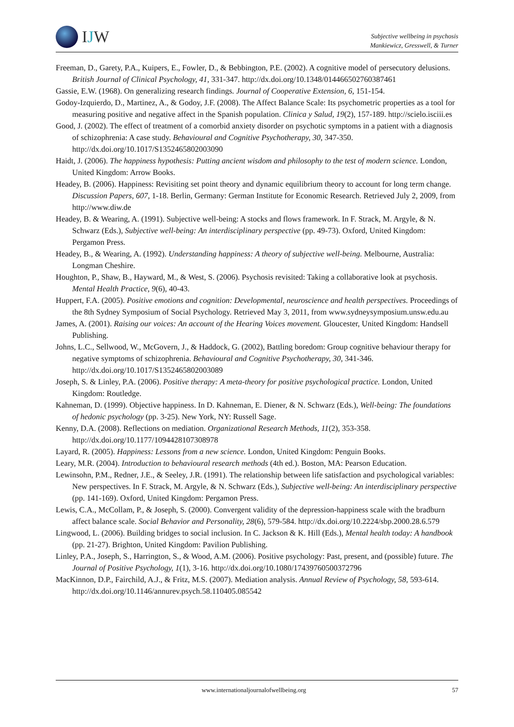IJW
Subjective wellbeing in psychosis
Mankiewicz, Gresswell, & Turner
Freeman, D., Garety, P.A., Kuipers, E., Fowler, D., & Bebbington, P.E. (2002). A cognitive model of persecutory delusions. British Journal of Clinical Psychology, 41, 331-347. http://dx.doi.org/10.1348/014466502760387461
Gassie, E.W. (1968). On generalizing research findings. Journal of Cooperative Extension, 6, 151-154.
Godoy-Izquierdo, D., Martinez, A., & Godoy, J.F. (2008). The Affect Balance Scale: Its psychometric properties as a tool for measuring positive and negative affect in the Spanish population. Clinica y Salud, 19(2), 157-189. http://scielo.isciii.es
Good, J. (2002). The effect of treatment of a comorbid anxiety disorder on psychotic symptoms in a patient with a diagnosis of schizophrenia: A case study. Behavioural and Cognitive Psychotherapy, 30, 347-350. http://dx.doi.org/10.1017/S1352465802003090
Haidt, J. (2006). The happiness hypothesis: Putting ancient wisdom and philosophy to the test of modern science. London, United Kingdom: Arrow Books.
Headey, B. (2006). Happiness: Revisiting set point theory and dynamic equilibrium theory to account for long term change. Discussion Papers, 607, 1-18. Berlin, Germany: German Institute for Economic Research. Retrieved July 2, 2009, from http://www.diw.de
Headey, B. & Wearing, A. (1991). Subjective well-being: A stocks and flows framework. In F. Strack, M. Argyle, & N. Schwarz (Eds.), Subjective well-being: An interdisciplinary perspective (pp. 49-73). Oxford, United Kingdom: Pergamon Press.
Headey, B., & Wearing, A. (1992). Understanding happiness: A theory of subjective well-being. Melbourne, Australia: Longman Cheshire.
Houghton, P., Shaw, B., Hayward, M., & West, S. (2006). Psychosis revisited: Taking a collaborative look at psychosis. Mental Health Practice, 9(6), 40-43.
Huppert, F.A. (2005). Positive emotions and cognition: Developmental, neuroscience and health perspectives. Proceedings of the 8th Sydney Symposium of Social Psychology. Retrieved May 3, 2011, from www.sydneysymposium.unsw.edu.au
James, A. (2001). Raising our voices: An account of the Hearing Voices movement. Gloucester, United Kingdom: Handsell Publishing.
Johns, L.C., Sellwood, W., McGovern, J., & Haddock, G. (2002), Battling boredom: Group cognitive behaviour therapy for negative symptoms of schizophrenia. Behavioural and Cognitive Psychotherapy, 30, 341-346. http://dx.doi.org/10.1017/S1352465802003089
Joseph, S. & Linley, P.A. (2006). Positive therapy: A meta-theory for positive psychological practice. London, United Kingdom: Routledge.
Kahneman, D. (1999). Objective happiness. In D. Kahneman, E. Diener, & N. Schwarz (Eds.), Well-being: The foundations of hedonic psychology (pp. 3-25). New York, NY: Russell Sage.
Kenny, D.A. (2008). Reflections on mediation. Organizational Research Methods, 11(2), 353-358. http://dx.doi.org/10.1177/1094428107308978
Layard, R. (2005). Happiness: Lessons from a new science. London, United Kingdom: Penguin Books.
Leary, M.R. (2004). Introduction to behavioural research methods (4th ed.). Boston, MA: Pearson Education.
Lewinsohn, P.M., Redner, J.E., & Seeley, J.R. (1991). The relationship between life satisfaction and psychological variables: New perspectives. In F. Strack, M. Argyle, & N. Schwarz (Eds.), Subjective well-being: An interdisciplinary perspective (pp. 141-169). Oxford, United Kingdom: Pergamon Press.
Lewis, C.A., McCollam, P., & Joseph, S. (2000). Convergent validity of the depression-happiness scale with the bradburn affect balance scale. Social Behavior and Personality, 28(6), 579-584. http://dx.doi.org/10.2224/sbp.2000.28.6.579
Lingwood, L. (2006). Building bridges to social inclusion. In C. Jackson & K. Hill (Eds.), Mental health today: A handbook (pp. 21-27). Brighton, United Kingdom: Pavilion Publishing.
Linley, P.A., Joseph, S., Harrington, S., & Wood, A.M. (2006). Positive psychology: Past, present, and (possible) future. The Journal of Positive Psychology, 1(1), 3-16. http://dx.doi.org/10.1080/17439760500372796
MacKinnon, D.P., Fairchild, A.J., & Fritz, M.S. (2007). Mediation analysis. Annual Review of Psychology, 58, 593-614. http://dx.doi.org/10.1146/annurev.psych.58.110405.085542
www.internationaljournalofwellbeing.org 57